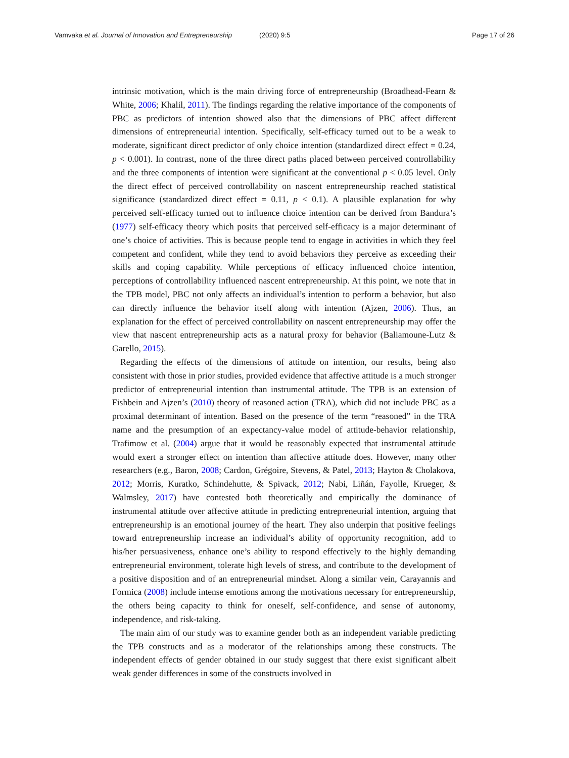Vamvaka et al. Journal of Innovation and Entrepreneurship (2020) 9:5 Page 17 of 26
intrinsic motivation, which is the main driving force of entrepreneurship (Broadhead-Fearn & White, 2006; Khalil, 2011). The findings regarding the relative importance of the components of PBC as predictors of intention showed also that the dimensions of PBC affect different dimensions of entrepreneurial intention. Specifically, self-efficacy turned out to be a weak to moderate, significant direct predictor of only choice intention (standardized direct effect = 0.24, p < 0.001). In contrast, none of the three direct paths placed between perceived controllability and the three components of intention were significant at the conventional p < 0.05 level. Only the direct effect of perceived controllability on nascent entrepreneurship reached statistical significance (standardized direct effect = 0.11, p < 0.1). A plausible explanation for why perceived self-efficacy turned out to influence choice intention can be derived from Bandura’s (1977) self-efficacy theory which posits that perceived self-efficacy is a major determinant of one’s choice of activities. This is because people tend to engage in activities in which they feel competent and confident, while they tend to avoid behaviors they perceive as exceeding their skills and coping capability. While perceptions of efficacy influenced choice intention, perceptions of controllability influenced nascent entrepreneurship. At this point, we note that in the TPB model, PBC not only affects an individual’s intention to perform a behavior, but also can directly influence the behavior itself along with intention (Ajzen, 2006). Thus, an explanation for the effect of perceived controllability on nascent entrepreneurship may offer the view that nascent entrepreneurship acts as a natural proxy for behavior (Baliamoune-Lutz & Garello, 2015).
Regarding the effects of the dimensions of attitude on intention, our results, being also consistent with those in prior studies, provided evidence that affective attitude is a much stronger predictor of entrepreneurial intention than instrumental attitude. The TPB is an extension of Fishbein and Ajzen’s (2010) theory of reasoned action (TRA), which did not include PBC as a proximal determinant of intention. Based on the presence of the term “reasoned” in the TRA name and the presumption of an expectancy-value model of attitude-behavior relationship, Trafimow et al. (2004) argue that it would be reasonably expected that instrumental attitude would exert a stronger effect on intention than affective attitude does. However, many other researchers (e.g., Baron, 2008; Cardon, Grégoire, Stevens, & Patel, 2013; Hayton & Cholakova, 2012; Morris, Kuratko, Schindehutte, & Spivack, 2012; Nabi, Liñán, Fayolle, Krueger, & Walmsley, 2017) have contested both theoretically and empirically the dominance of instrumental attitude over affective attitude in predicting entrepreneurial intention, arguing that entrepreneurship is an emotional journey of the heart. They also underpin that positive feelings toward entrepreneurship increase an individual’s ability of opportunity recognition, add to his/her persuasiveness, enhance one’s ability to respond effectively to the highly demanding entrepreneurial environment, tolerate high levels of stress, and contribute to the development of a positive disposition and of an entrepreneurial mindset. Along a similar vein, Carayannis and Formica (2008) include intense emotions among the motivations necessary for entrepreneurship, the others being capacity to think for oneself, self-confidence, and sense of autonomy, independence, and risk-taking.
The main aim of our study was to examine gender both as an independent variable predicting the TPB constructs and as a moderator of the relationships among these constructs. The independent effects of gender obtained in our study suggest that there exist significant albeit weak gender differences in some of the constructs involved in